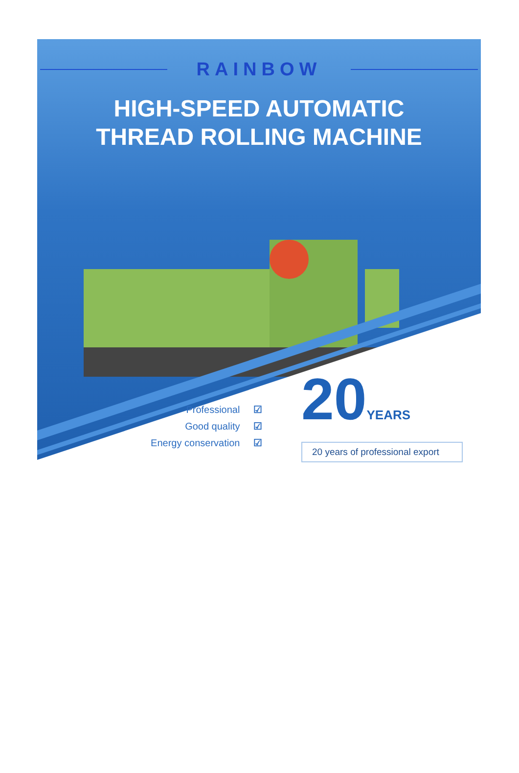RAINBOW
HIGH-SPEED AUTOMATIC
THREAD ROLLING MACHINE
Professional ☑
Good quality ☑
Energy conservation ☑
20YEARS
20 years of professional export